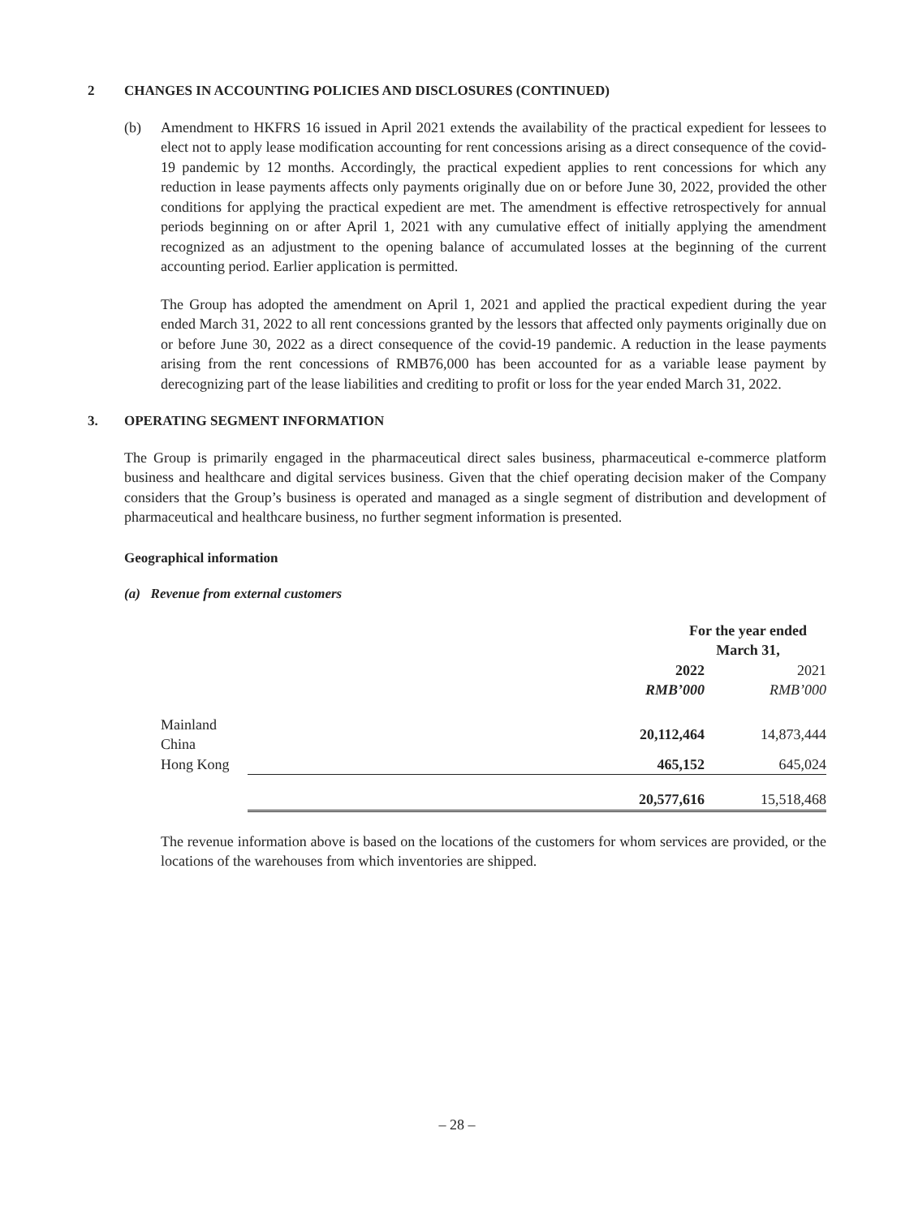2 CHANGES IN ACCOUNTING POLICIES AND DISCLOSURES (CONTINUED)
(b) Amendment to HKFRS 16 issued in April 2021 extends the availability of the practical expedient for lessees to elect not to apply lease modification accounting for rent concessions arising as a direct consequence of the covid-19 pandemic by 12 months. Accordingly, the practical expedient applies to rent concessions for which any reduction in lease payments affects only payments originally due on or before June 30, 2022, provided the other conditions for applying the practical expedient are met. The amendment is effective retrospectively for annual periods beginning on or after April 1, 2021 with any cumulative effect of initially applying the amendment recognized as an adjustment to the opening balance of accumulated losses at the beginning of the current accounting period. Earlier application is permitted.
The Group has adopted the amendment on April 1, 2021 and applied the practical expedient during the year ended March 31, 2022 to all rent concessions granted by the lessors that affected only payments originally due on or before June 30, 2022 as a direct consequence of the covid-19 pandemic. A reduction in the lease payments arising from the rent concessions of RMB76,000 has been accounted for as a variable lease payment by derecognizing part of the lease liabilities and crediting to profit or loss for the year ended March 31, 2022.
3. OPERATING SEGMENT INFORMATION
The Group is primarily engaged in the pharmaceutical direct sales business, pharmaceutical e-commerce platform business and healthcare and digital services business. Given that the chief operating decision maker of the Company considers that the Group’s business is operated and managed as a single segment of distribution and development of pharmaceutical and healthcare business, no further segment information is presented.
Geographical information
(a) Revenue from external customers
| | For the year ended March 31, | |
| | 2022 | 2021 |
| | RMB’000 | RMB’000 |
| Mainland China | 20,112,464 | 14,873,444 |
| Hong Kong | 465,152 | 645,024 |
| | 20,577,616 | 15,518,468 |
The revenue information above is based on the locations of the customers for whom services are provided, or the locations of the warehouses from which inventories are shipped.
– 28 –